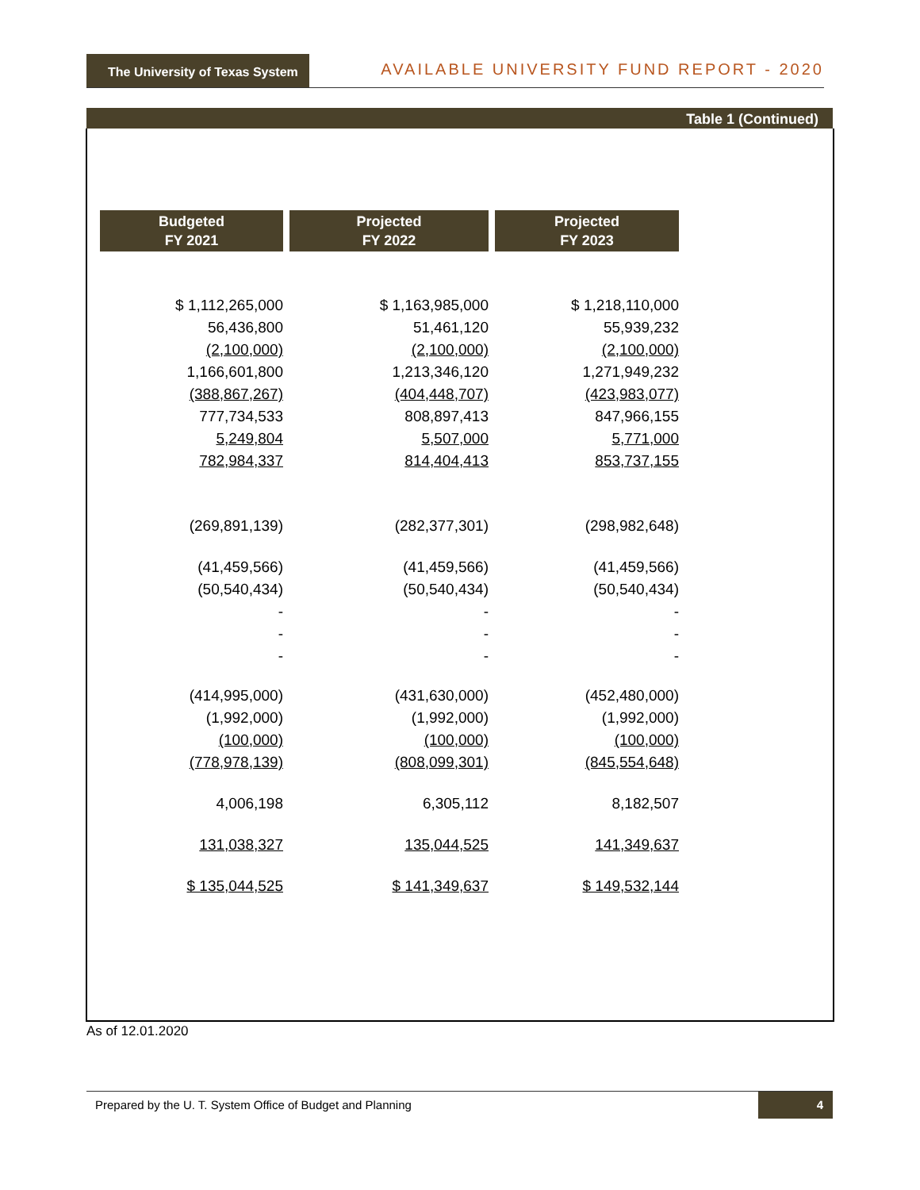The University of Texas System
AVAILABLE UNIVERSITY FUND REPORT - 2020
Table 1 (Continued)
| Budgeted FY 2021 | Projected FY 2022 | Projected FY 2023 |
| --- | --- | --- |
| $ 1,112,265,000 | $ 1,163,985,000 | $ 1,218,110,000 |
| 56,436,800 | 51,461,120 | 55,939,232 |
| (2,100,000) | (2,100,000) | (2,100,000) |
| 1,166,601,800 | 1,213,346,120 | 1,271,949,232 |
| (388,867,267) | (404,448,707) | (423,983,077) |
| 777,734,533 | 808,897,413 | 847,966,155 |
| 5,249,804 | 5,507,000 | 5,771,000 |
| 782,984,337 | 814,404,413 | 853,737,155 |
| (269,891,139) | (282,377,301) | (298,982,648) |
| (41,459,566) | (41,459,566) | (41,459,566) |
| (50,540,434) | (50,540,434) | (50,540,434) |
| - | - | - |
| - | - | - |
| - | - | - |
| (414,995,000) | (431,630,000) | (452,480,000) |
| (1,992,000) | (1,992,000) | (1,992,000) |
| (100,000) | (100,000) | (100,000) |
| (778,978,139) | (808,099,301) | (845,554,648) |
| 4,006,198 | 6,305,112 | 8,182,507 |
| 131,038,327 | 135,044,525 | 141,349,637 |
| $ 135,044,525 | $ 141,349,637 | $ 149,532,144 |
As of 12.01.2020
Prepared by the U. T. System Office of Budget and Planning
4